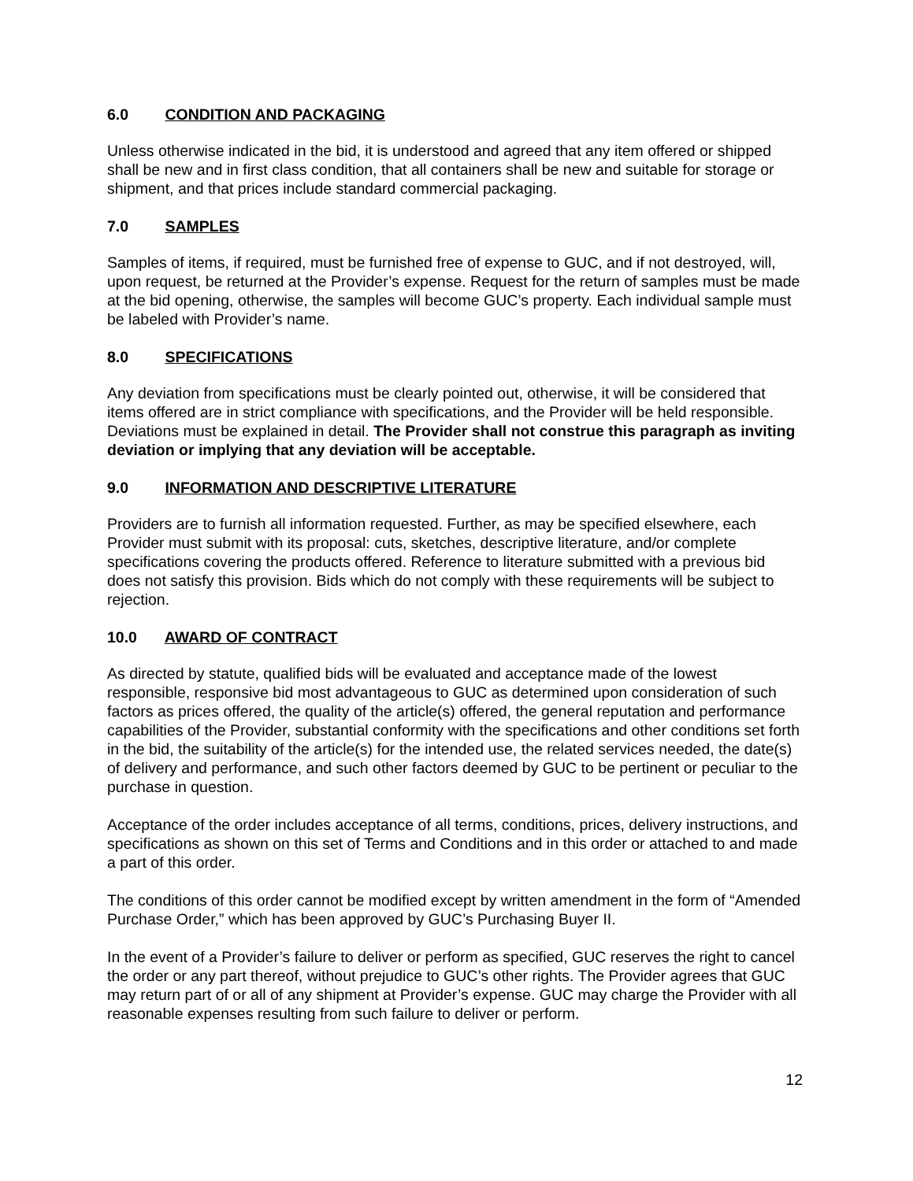6.0 CONDITION AND PACKAGING
Unless otherwise indicated in the bid, it is understood and agreed that any item offered or shipped shall be new and in first class condition, that all containers shall be new and suitable for storage or shipment, and that prices include standard commercial packaging.
7.0 SAMPLES
Samples of items, if required, must be furnished free of expense to GUC, and if not destroyed, will, upon request, be returned at the Provider’s expense. Request for the return of samples must be made at the bid opening, otherwise, the samples will become GUC’s property. Each individual sample must be labeled with Provider’s name.
8.0 SPECIFICATIONS
Any deviation from specifications must be clearly pointed out, otherwise, it will be considered that items offered are in strict compliance with specifications, and the Provider will be held responsible. Deviations must be explained in detail. The Provider shall not construe this paragraph as inviting deviation or implying that any deviation will be acceptable.
9.0 INFORMATION AND DESCRIPTIVE LITERATURE
Providers are to furnish all information requested. Further, as may be specified elsewhere, each Provider must submit with its proposal: cuts, sketches, descriptive literature, and/or complete specifications covering the products offered. Reference to literature submitted with a previous bid does not satisfy this provision. Bids which do not comply with these requirements will be subject to rejection.
10.0 AWARD OF CONTRACT
As directed by statute, qualified bids will be evaluated and acceptance made of the lowest responsible, responsive bid most advantageous to GUC as determined upon consideration of such factors as prices offered, the quality of the article(s) offered, the general reputation and performance capabilities of the Provider, substantial conformity with the specifications and other conditions set forth in the bid, the suitability of the article(s) for the intended use, the related services needed, the date(s) of delivery and performance, and such other factors deemed by GUC to be pertinent or peculiar to the purchase in question.
Acceptance of the order includes acceptance of all terms, conditions, prices, delivery instructions, and specifications as shown on this set of Terms and Conditions and in this order or attached to and made a part of this order.
The conditions of this order cannot be modified except by written amendment in the form of “Amended Purchase Order,” which has been approved by GUC’s Purchasing Buyer II.
In the event of a Provider’s failure to deliver or perform as specified, GUC reserves the right to cancel the order or any part thereof, without prejudice to GUC’s other rights. The Provider agrees that GUC may return part of or all of any shipment at Provider’s expense. GUC may charge the Provider with all reasonable expenses resulting from such failure to deliver or perform.
12